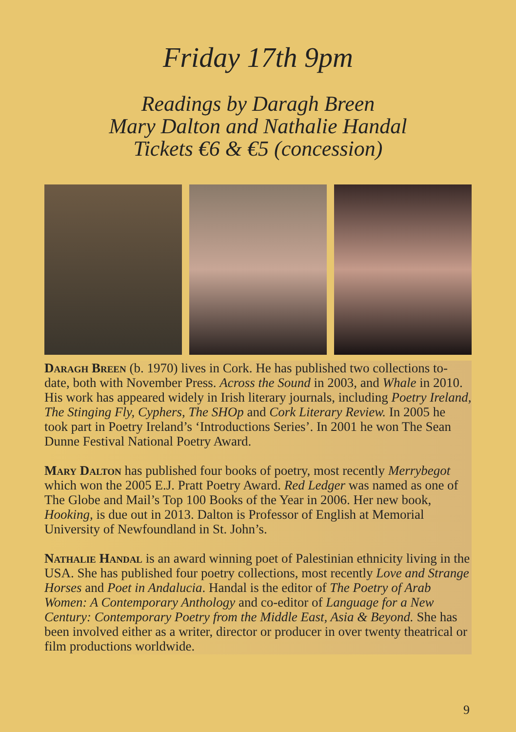Friday 17th 9pm
Readings by Daragh Breen
Mary Dalton and Nathalie Handal
Tickets €6 & €5 (concession)
Daragh Breen (b. 1970) lives in Cork. He has published two collections to-date, both with November Press. Across the Sound in 2003, and Whale in 2010. His work has appeared widely in Irish literary journals, including Poetry Ireland, The Stinging Fly, Cyphers, The SHOp and Cork Literary Review. In 2005 he took part in Poetry Ireland’s ‘Introductions Series’. In 2001 he won The Sean Dunne Festival National Poetry Award.
Mary Dalton has published four books of poetry, most recently Merrybegot which won the 2005 E.J. Pratt Poetry Award. Red Ledger was named as one of The Globe and Mail’s Top 100 Books of the Year in 2006. Her new book, Hooking, is due out in 2013. Dalton is Professor of English at Memorial University of Newfoundland in St. John’s.
Nathalie Handal is an award winning poet of Palestinian ethnicity living in the USA. She has published four poetry collections, most recently Love and Strange Horses and Poet in Andalucia. Handal is the editor of The Poetry of Arab Women: A Contemporary Anthology and co-editor of Language for a New Century: Contemporary Poetry from the Middle East, Asia & Beyond. She has been involved either as a writer, director or producer in over twenty theatrical or film productions worldwide.
9